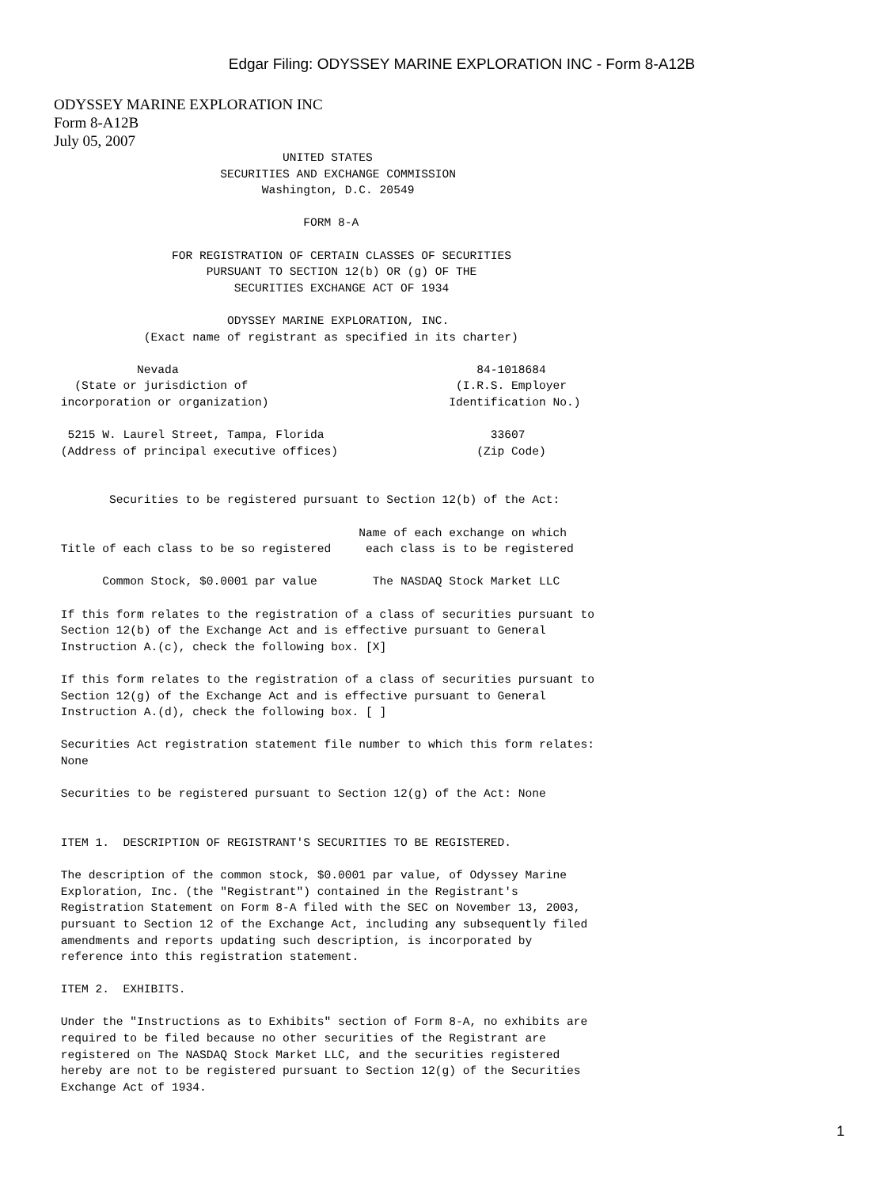Edgar Filing: ODYSSEY MARINE EXPLORATION INC - Form 8-A12B
ODYSSEY MARINE EXPLORATION INC
Form 8-A12B
July 05, 2007
                                 UNITED STATES
                        SECURITIES AND EXCHANGE COMMISSION
                              Washington, D.C. 20549

                                    FORM 8-A

                 FOR REGISTRATION OF CERTAIN CLASSES OF SECURITIES
                      PURSUANT TO SECTION 12(b) OR (g) OF THE
                          SECURITIES EXCHANGE ACT OF 1934

                         ODYSSEY MARINE EXPLORATION, INC.
             (Exact name of registrant as specified in its charter)

            Nevada                                           84-1018684
   (State or jurisdiction of                              (I.R.S. Employer
 incorporation or organization)                          Identification No.)

  5215 W. Laurel Street, Tampa, Florida                        33607
 (Address of principal executive offices)                    (Zip Code)


        Securities to be registered pursuant to Section 12(b) of the Act:

                                            Name of each exchange on which
 Title of each class to be so registered     each class is to be registered

       Common Stock, $0.0001 par value        The NASDAQ Stock Market LLC

 If this form relates to the registration of a class of securities pursuant to
 Section 12(b) of the Exchange Act and is effective pursuant to General
 Instruction A.(c), check the following box. [X]

 If this form relates to the registration of a class of securities pursuant to
 Section 12(g) of the Exchange Act and is effective pursuant to General
 Instruction A.(d), check the following box. [ ]

 Securities Act registration statement file number to which this form relates:
 None

 Securities to be registered pursuant to Section 12(g) of the Act: None


 ITEM 1.  DESCRIPTION OF REGISTRANT'S SECURITIES TO BE REGISTERED.

 The description of the common stock, $0.0001 par value, of Odyssey Marine
 Exploration, Inc. (the "Registrant") contained in the Registrant's
 Registration Statement on Form 8-A filed with the SEC on November 13, 2003,
 pursuant to Section 12 of the Exchange Act, including any subsequently filed
 amendments and reports updating such description, is incorporated by
 reference into this registration statement.

 ITEM 2.  EXHIBITS.

 Under the "Instructions as to Exhibits" section of Form 8-A, no exhibits are
 required to be filed because no other securities of the Registrant are
 registered on The NASDAQ Stock Market LLC, and the securities registered
 hereby are not to be registered pursuant to Section 12(g) of the Securities
 Exchange Act of 1934.
1